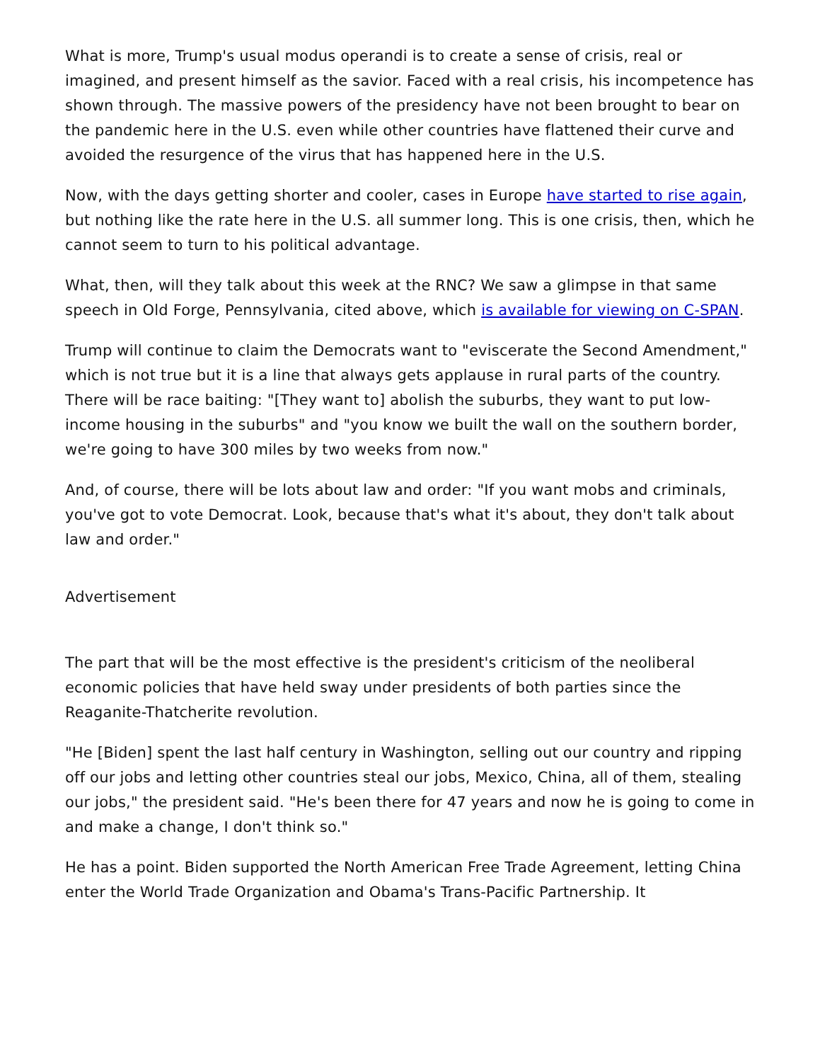What is more, Trump's usual modus operandi is to create a sense of crisis, real or imagined, and present himself as the savior. Faced with a real crisis, his incompetence has shown through. The massive powers of the presidency have not been brought to bear on the pandemic here in the U.S. even while other countries have flattened their curve and avoided the resurgence of the virus that has happened here in the U.S.
Now, with the days getting shorter and cooler, cases in Europe have started to rise again, but nothing like the rate here in the U.S. all summer long. This is one crisis, then, which he cannot seem to turn to his political advantage.
What, then, will they talk about this week at the RNC? We saw a glimpse in that same speech in Old Forge, Pennsylvania, cited above, which is available for viewing on C-SPAN.
Trump will continue to claim the Democrats want to "eviscerate the Second Amendment," which is not true but it is a line that always gets applause in rural parts of the country. There will be race baiting: "[They want to] abolish the suburbs, they want to put low-income housing in the suburbs" and "you know we built the wall on the southern border, we're going to have 300 miles by two weeks from now."
And, of course, there will be lots about law and order: "If you want mobs and criminals, you've got to vote Democrat. Look, because that's what it's about, they don't talk about law and order."
Advertisement
The part that will be the most effective is the president's criticism of the neoliberal economic policies that have held sway under presidents of both parties since the Reaganite-Thatcherite revolution.
"He [Biden] spent the last half century in Washington, selling out our country and ripping off our jobs and letting other countries steal our jobs, Mexico, China, all of them, stealing our jobs," the president said. "He's been there for 47 years and now he is going to come in and make a change, I don't think so."
He has a point. Biden supported the North American Free Trade Agreement, letting China enter the World Trade Organization and Obama's Trans-Pacific Partnership. It